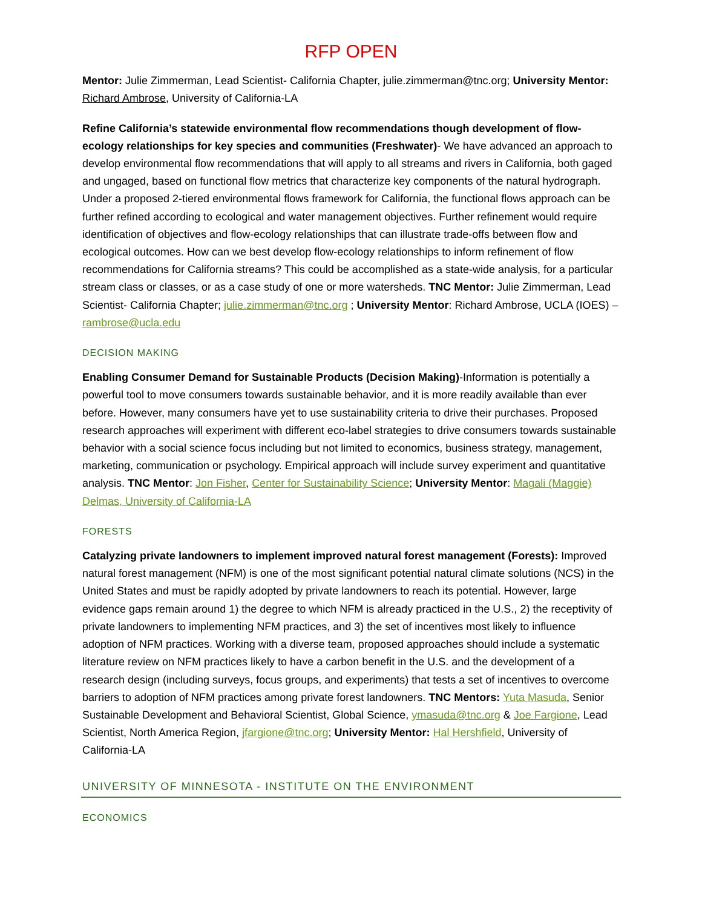RFP OPEN
Mentor: Julie Zimmerman, Lead Scientist- California Chapter, julie.zimmerman@tnc.org; University Mentor: Richard Ambrose, University of California-LA
Refine California’s statewide environmental flow recommendations though development of flow-ecology relationships for key species and communities (Freshwater)- We have advanced an approach to develop environmental flow recommendations that will apply to all streams and rivers in California, both gaged and ungaged, based on functional flow metrics that characterize key components of the natural hydrograph. Under a proposed 2-tiered environmental flows framework for California, the functional flows approach can be further refined according to ecological and water management objectives. Further refinement would require identification of objectives and flow-ecology relationships that can illustrate trade-offs between flow and ecological outcomes. How can we best develop flow-ecology relationships to inform refinement of flow recommendations for California streams? This could be accomplished as a state-wide analysis, for a particular stream class or classes, or as a case study of one or more watersheds. TNC Mentor: Julie Zimmerman, Lead Scientist- California Chapter; julie.zimmerman@tnc.org ; University Mentor: Richard Ambrose, UCLA (IOES) – rambrose@ucla.edu
DECISION MAKING
Enabling Consumer Demand for Sustainable Products (Decision Making)-Information is potentially a powerful tool to move consumers towards sustainable behavior, and it is more readily available than ever before. However, many consumers have yet to use sustainability criteria to drive their purchases. Proposed research approaches will experiment with different eco-label strategies to drive consumers towards sustainable behavior with a social science focus including but not limited to economics, business strategy, management, marketing, communication or psychology. Empirical approach will include survey experiment and quantitative analysis. TNC Mentor: Jon Fisher, Center for Sustainability Science; University Mentor: Magali (Maggie) Delmas, University of California-LA
FORESTS
Catalyzing private landowners to implement improved natural forest management (Forests): Improved natural forest management (NFM) is one of the most significant potential natural climate solutions (NCS) in the United States and must be rapidly adopted by private landowners to reach its potential. However, large evidence gaps remain around 1) the degree to which NFM is already practiced in the U.S., 2) the receptivity of private landowners to implementing NFM practices, and 3) the set of incentives most likely to influence adoption of NFM practices. Working with a diverse team, proposed approaches should include a systematic literature review on NFM practices likely to have a carbon benefit in the U.S. and the development of a research design (including surveys, focus groups, and experiments) that tests a set of incentives to overcome barriers to adoption of NFM practices among private forest landowners. TNC Mentors: Yuta Masuda, Senior Sustainable Development and Behavioral Scientist, Global Science, ymasuda@tnc.org & Joe Fargione, Lead Scientist, North America Region, jfargione@tnc.org; University Mentor: Hal Hershfield, University of California-LA
UNIVERSITY OF MINNESOTA - INSTITUTE ON THE ENVIRONMENT
ECONOMICS